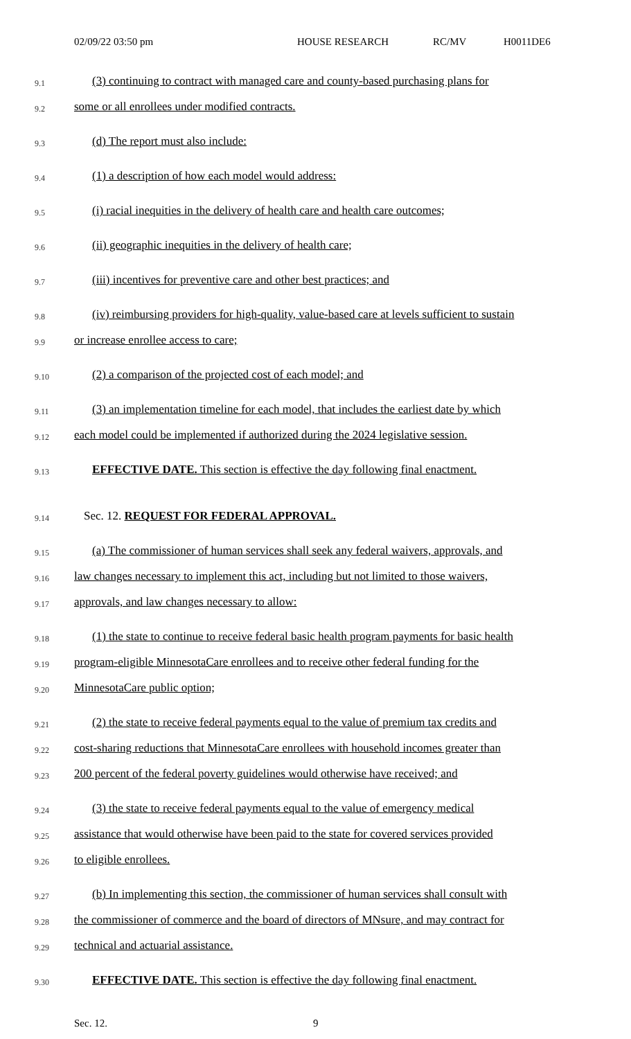02/09/22 03:50 pm HOUSE RESEARCH RC/MV H0011DE6
9.1 (3) continuing to contract with managed care and county-based purchasing plans for
9.2 some or all enrollees under modified contracts.
9.3 (d) The report must also include:
9.4 (1) a description of how each model would address:
9.5 (i) racial inequities in the delivery of health care and health care outcomes;
9.6 (ii) geographic inequities in the delivery of health care;
9.7 (iii) incentives for preventive care and other best practices; and
9.8 (iv) reimbursing providers for high-quality, value-based care at levels sufficient to sustain
9.9 or increase enrollee access to care;
9.10 (2) a comparison of the projected cost of each model; and
9.11 (3) an implementation timeline for each model, that includes the earliest date by which
9.12 each model could be implemented if authorized during the 2024 legislative session.
9.13 EFFECTIVE DATE. This section is effective the day following final enactment.
9.14 Sec. 12. REQUEST FOR FEDERAL APPROVAL.
9.15 (a) The commissioner of human services shall seek any federal waivers, approvals, and
9.16 law changes necessary to implement this act, including but not limited to those waivers,
9.17 approvals, and law changes necessary to allow:
9.18 (1) the state to continue to receive federal basic health program payments for basic health
9.19 program-eligible MinnesotaCare enrollees and to receive other federal funding for the
9.20 MinnesotaCare public option;
9.21 (2) the state to receive federal payments equal to the value of premium tax credits and
9.22 cost-sharing reductions that MinnesotaCare enrollees with household incomes greater than
9.23 200 percent of the federal poverty guidelines would otherwise have received; and
9.24 (3) the state to receive federal payments equal to the value of emergency medical
9.25 assistance that would otherwise have been paid to the state for covered services provided
9.26 to eligible enrollees.
9.27 (b) In implementing this section, the commissioner of human services shall consult with
9.28 the commissioner of commerce and the board of directors of MNsure, and may contract for
9.29 technical and actuarial assistance.
9.30 EFFECTIVE DATE. This section is effective the day following final enactment.
Sec. 12. 9